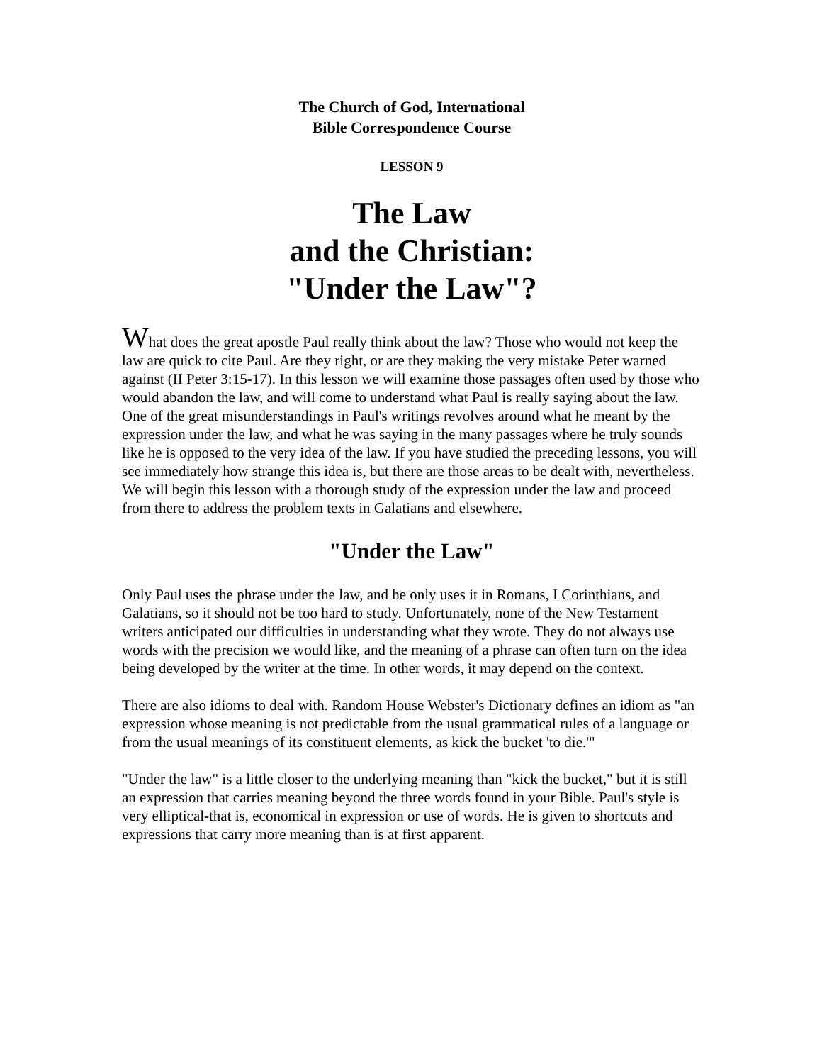The Church of God, International
Bible Correspondence Course
LESSON 9
The Law
and the Christian:
"Under the Law"?
What does the great apostle Paul really think about the law? Those who would not keep the law are quick to cite Paul. Are they right, or are they making the very mistake Peter warned against (II Peter 3:15-17). In this lesson we will examine those passages often used by those who would abandon the law, and will come to understand what Paul is really saying about the law. One of the great misunderstandings in Paul's writings revolves around what he meant by the expression under the law, and what he was saying in the many passages where he truly sounds like he is opposed to the very idea of the law. If you have studied the preceding lessons, you will see immediately how strange this idea is, but there are those areas to be dealt with, nevertheless. We will begin this lesson with a thorough study of the expression under the law and proceed from there to address the problem texts in Galatians and elsewhere.
"Under the Law"
Only Paul uses the phrase under the law, and he only uses it in Romans, I Corinthians, and Galatians, so it should not be too hard to study. Unfortunately, none of the New Testament writers anticipated our difficulties in understanding what they wrote. They do not always use words with the precision we would like, and the meaning of a phrase can often turn on the idea being developed by the writer at the time. In other words, it may depend on the context.
There are also idioms to deal with. Random House Webster's Dictionary defines an idiom as "an expression whose meaning is not predictable from the usual grammatical rules of a language or from the usual meanings of its constituent elements, as kick the bucket 'to die.'"
"Under the law" is a little closer to the underlying meaning than "kick the bucket," but it is still an expression that carries meaning beyond the three words found in your Bible. Paul's style is very elliptical-that is, economical in expression or use of words. He is given to shortcuts and expressions that carry more meaning than is at first apparent.